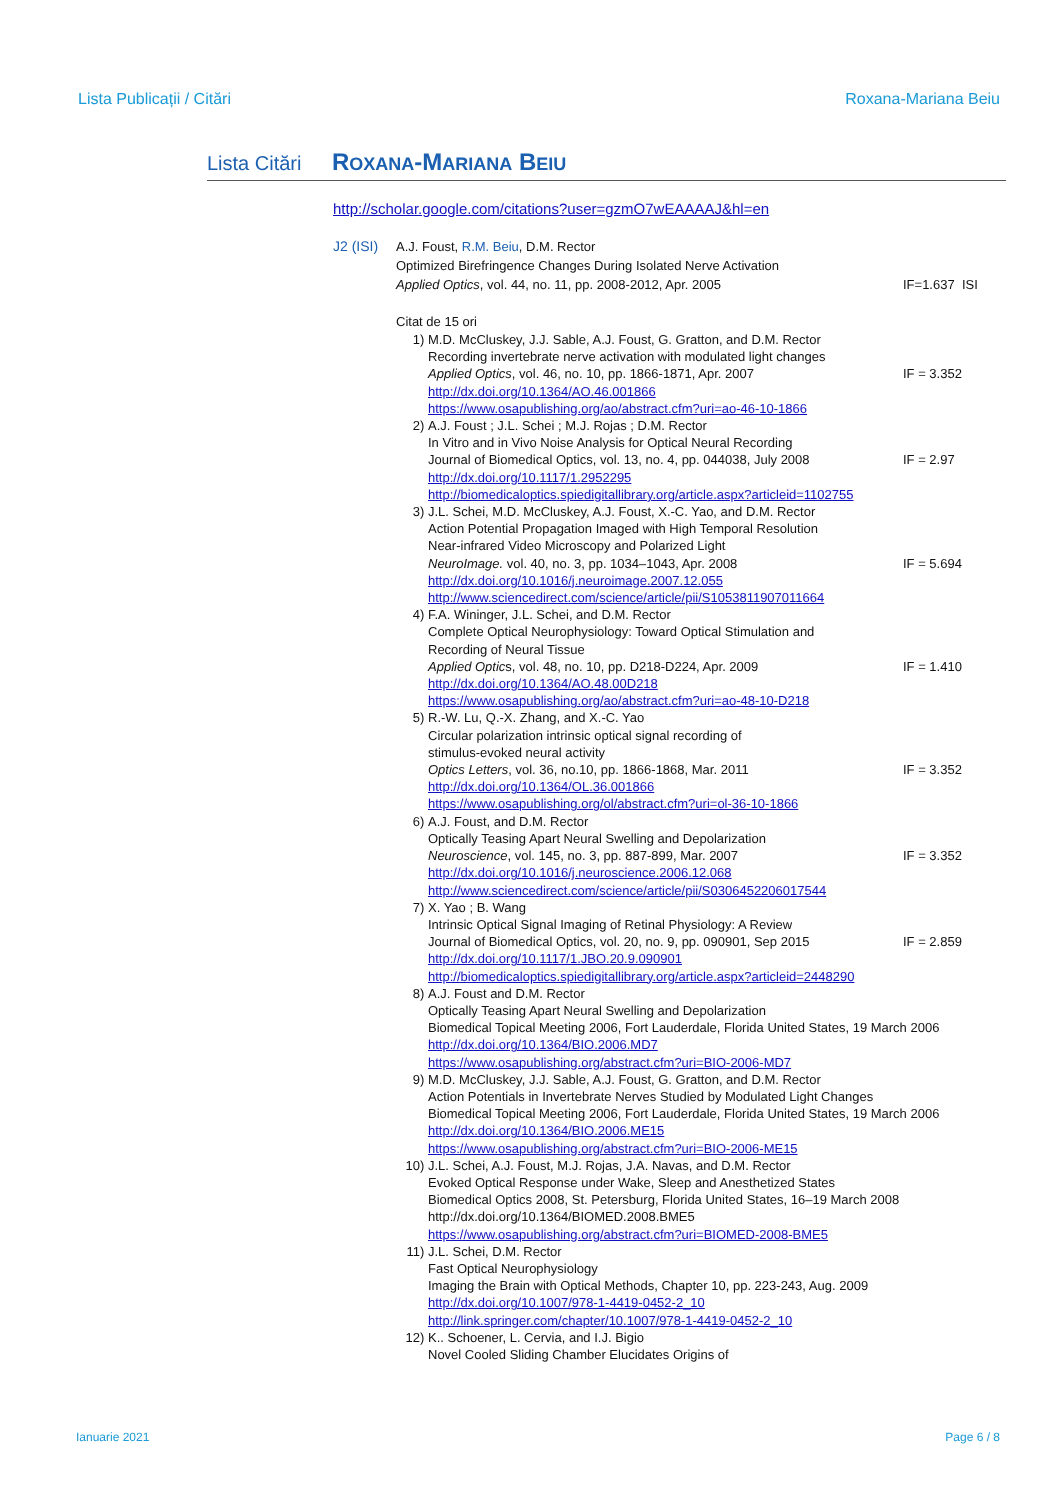Lista Publicații / Citări Roxana-Mariana Beiu
Lista Citări ROXANA-MARIANA BEIU
http://scholar.google.com/citations?user=gzmO7wEAAAAJ&hl=en
J2 (ISI)
A.J. Foust, R.M. Beiu, D.M. Rector
Optimized Birefringence Changes During Isolated Nerve Activation
Applied Optics, vol. 44, no. 11, pp. 2008-2012, Apr. 2005 IF=1.637 ISI
Citat de 15 ori
1) M.D. McCluskey, J.J. Sable, A.J. Foust, G. Gratton, and D.M. Rector
Recording invertebrate nerve activation with modulated light changes
Applied Optics, vol. 46, no. 10, pp. 1866-1871, Apr. 2007 IF = 3.352
http://dx.doi.org/10.1364/AO.46.001866
https://www.osapublishing.org/ao/abstract.cfm?uri=ao-46-10-1866
2) A.J. Foust ; J.L. Schei ; M.J. Rojas ; D.M. Rector
In Vitro and in Vivo Noise Analysis for Optical Neural Recording
Journal of Biomedical Optics, vol. 13, no. 4, pp. 044038, July 2008 IF = 2.97
http://dx.doi.org/10.1117/1.2952295
http://biomedicaloptics.spiedigitallibrary.org/article.aspx?articleid=1102755
3) J.L. Schei, M.D. McCluskey, A.J. Foust, X.-C. Yao, and D.M. Rector
Action Potential Propagation Imaged with High Temporal Resolution
Near-infrared Video Microscopy and Polarized Light
NeuroImage. vol. 40, no. 3, pp. 1034–1043, Apr. 2008 IF = 5.694
http://dx.doi.org/10.1016/j.neuroimage.2007.12.055
http://www.sciencedirect.com/science/article/pii/S1053811907011664
4) F.A. Wininger, J.L. Schei, and D.M. Rector
Complete Optical Neurophysiology: Toward Optical Stimulation and
Recording of Neural Tissue
Applied Optics, vol. 48, no. 10, pp. D218-D224, Apr. 2009 IF = 1.410
http://dx.doi.org/10.1364/AO.48.00D218
https://www.osapublishing.org/ao/abstract.cfm?uri=ao-48-10-D218
5) R.-W. Lu, Q.-X. Zhang, and X.-C. Yao
Circular polarization intrinsic optical signal recording of
stimulus-evoked neural activity
Optics Letters, vol. 36, no.10, pp. 1866-1868, Mar. 2011 IF = 3.352
http://dx.doi.org/10.1364/OL.36.001866
https://www.osapublishing.org/ol/abstract.cfm?uri=ol-36-10-1866
6) A.J. Foust, and D.M. Rector
Optically Teasing Apart Neural Swelling and Depolarization
Neuroscience, vol. 145, no. 3, pp. 887-899, Mar. 2007 IF = 3.352
http://dx.doi.org/10.1016/j.neuroscience.2006.12.068
http://www.sciencedirect.com/science/article/pii/S0306452206017544
7) X. Yao ; B. Wang
Intrinsic Optical Signal Imaging of Retinal Physiology: A Review
Journal of Biomedical Optics, vol. 20, no. 9, pp. 090901, Sep 2015 IF = 2.859
http://dx.doi.org/10.1117/1.JBO.20.9.090901
http://biomedicaloptics.spiedigitallibrary.org/article.aspx?articleid=2448290
8) A.J. Foust and D.M. Rector
Optically Teasing Apart Neural Swelling and Depolarization
Biomedical Topical Meeting 2006, Fort Lauderdale, Florida United States, 19 March 2006
http://dx.doi.org/10.1364/BIO.2006.MD7
https://www.osapublishing.org/abstract.cfm?uri=BIO-2006-MD7
9) M.D. McCluskey, J.J. Sable, A.J. Foust, G. Gratton, and D.M. Rector
Action Potentials in Invertebrate Nerves Studied by Modulated Light Changes
Biomedical Topical Meeting 2006, Fort Lauderdale, Florida United States, 19 March 2006
http://dx.doi.org/10.1364/BIO.2006.ME15
https://www.osapublishing.org/abstract.cfm?uri=BIO-2006-ME15
10) J.L. Schei, A.J. Foust, M.J. Rojas, J.A. Navas, and D.M. Rector
Evoked Optical Response under Wake, Sleep and Anesthetized States
Biomedical Optics 2008, St. Petersburg, Florida United States, 16–19 March 2008
http://dx.doi.org/10.1364/BIOMED.2008.BME5
https://www.osapublishing.org/abstract.cfm?uri=BIOMED-2008-BME5
11) J.L. Schei, D.M. Rector
Fast Optical Neurophysiology
Imaging the Brain with Optical Methods, Chapter 10, pp. 223-243, Aug. 2009
http://dx.doi.org/10.1007/978-1-4419-0452-2_10
http://link.springer.com/chapter/10.1007/978-1-4419-0452-2_10
12) K.. Schoener, L. Cervia, and I.J. Bigio
Novel Cooled Sliding Chamber Elucidates Origins of
Ianuarie 2021 Page 6 / 8